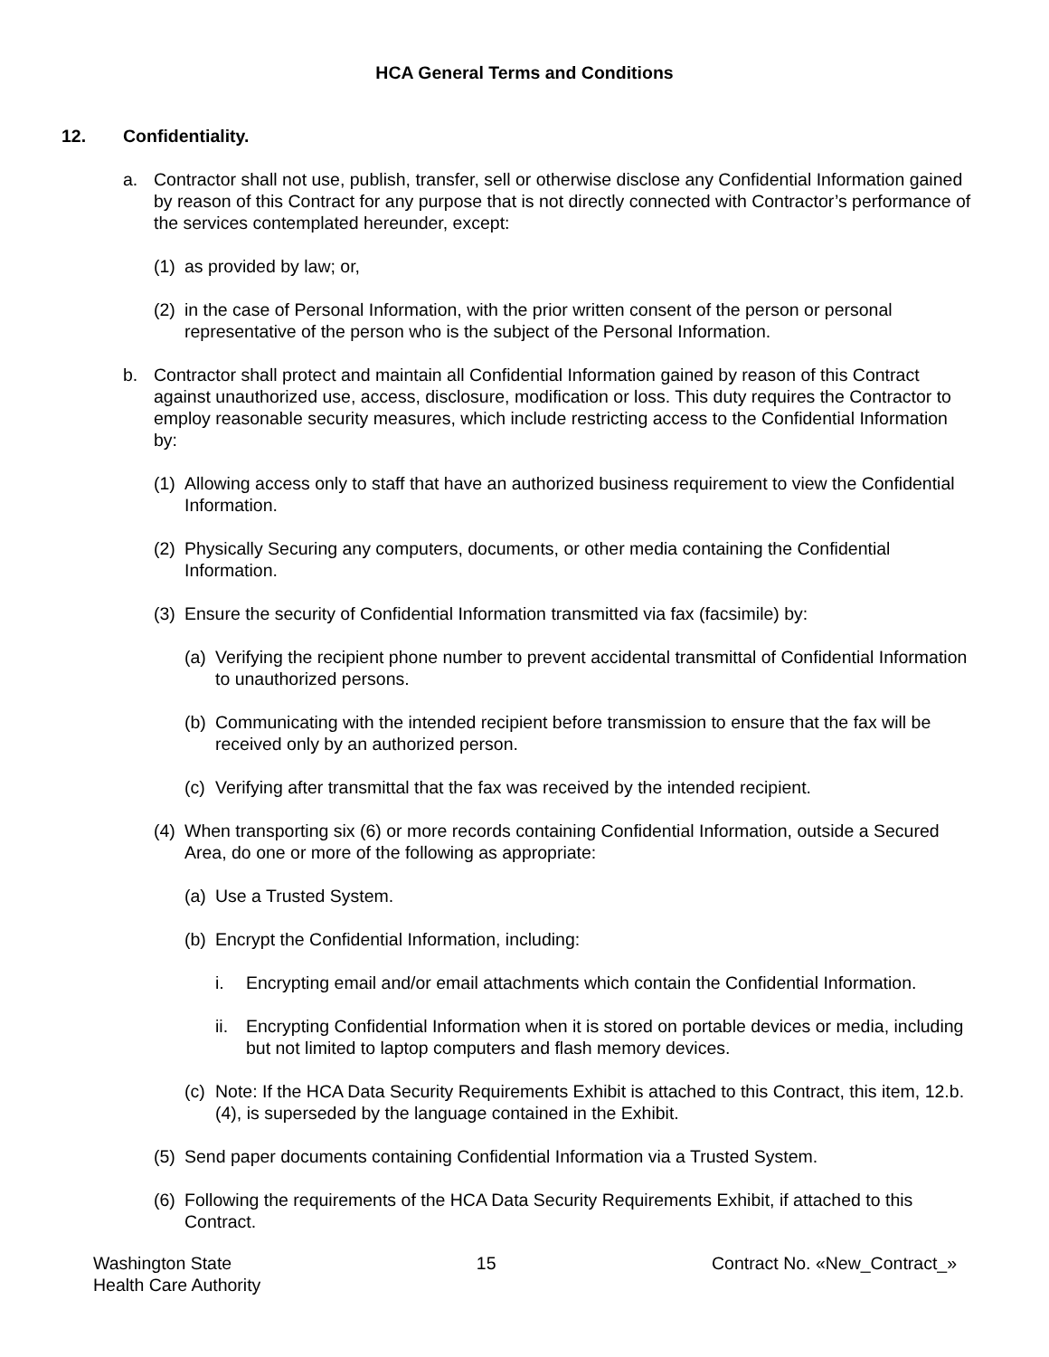HCA General Terms and Conditions
12. Confidentiality.
a. Contractor shall not use, publish, transfer, sell or otherwise disclose any Confidential Information gained by reason of this Contract for any purpose that is not directly connected with Contractor’s performance of the services contemplated hereunder, except:
(1)
as provided by law; or,
(2)
in the case of Personal Information, with the prior written consent of the person or personal representative of the person who is the subject of the Personal Information.
b. Contractor shall protect and maintain all Confidential Information gained by reason of this Contract against unauthorized use, access, disclosure, modification or loss. This duty requires the Contractor to employ reasonable security measures, which include restricting access to the Confidential Information by:
(1)
Allowing access only to staff that have an authorized business requirement to view the Confidential Information.
(2)
Physically Securing any computers, documents, or other media containing the Confidential Information.
(3)
Ensure the security of Confidential Information transmitted via fax (facsimile) by:
(a)
Verifying the recipient phone number to prevent accidental transmittal of Confidential Information to unauthorized persons.
(b)
Communicating with the intended recipient before transmission to ensure that the fax will be received only by an authorized person.
(c)
Verifying after transmittal that the fax was received by the intended recipient.
(4)
When transporting six (6) or more records containing Confidential Information, outside a Secured Area, do one or more of the following as appropriate:
(a)
Use a Trusted System.
(b)
Encrypt the Confidential Information, including:
i. Encrypting email and/or email attachments which contain the Confidential Information.
ii.
Encrypting Confidential Information when it is stored on portable devices or media, including but not limited to laptop computers and flash memory devices.
(c)
Note: If the HCA Data Security Requirements Exhibit is attached to this Contract, this item, 12.b.(4), is superseded by the language contained in the Exhibit.
(5)
Send paper documents containing Confidential Information via a Trusted System.
(6)
Following the requirements of the HCA Data Security Requirements Exhibit, if attached to this Contract.
Washington State
Health Care Authority
15 Contract No. «New_Contract_»